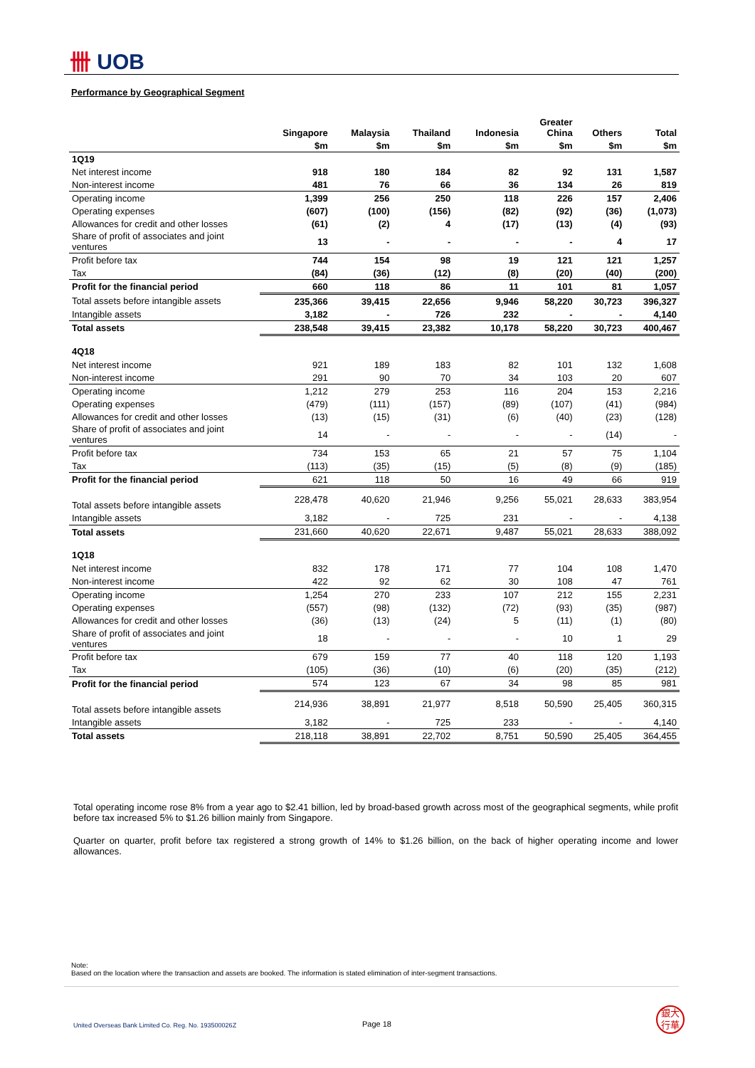卌 UOB
Performance by Geographical Segment
| | Singapore | Malaysia | Thailand | Indonesia | Greater China | Others | Total |
| --- | --- | --- | --- | --- | --- | --- | --- |
| | $m | $m | $m | $m | $m | $m | $m |
| 1Q19 | | | | | | | |
| Net interest income | 918 | 180 | 184 | 82 | 92 | 131 | 1,587 |
| Non-interest income | 481 | 76 | 66 | 36 | 134 | 26 | 819 |
| Operating income | 1,399 | 256 | 250 | 118 | 226 | 157 | 2,406 |
| Operating expenses | (607) | (100) | (156) | (82) | (92) | (36) | (1,073) |
| Allowances for credit and other losses | (61) | (2) | 4 | (17) | (13) | (4) | (93) |
| Share of profit of associates and joint ventures | 13 | - | - | - | - | 4 | 17 |
| Profit before tax | 744 | 154 | 98 | 19 | 121 | 121 | 1,257 |
| Tax | (84) | (36) | (12) | (8) | (20) | (40) | (200) |
| Profit for the financial period | 660 | 118 | 86 | 11 | 101 | 81 | 1,057 |
| Total assets before intangible assets | 235,366 | 39,415 | 22,656 | 9,946 | 58,220 | 30,723 | 396,327 |
| Intangible assets | 3,182 | - | 726 | 232 | - | - | 4,140 |
| Total assets | 238,548 | 39,415 | 23,382 | 10,178 | 58,220 | 30,723 | 400,467 |
| 4Q18 | | | | | | | |
| Net interest income | 921 | 189 | 183 | 82 | 101 | 132 | 1,608 |
| Non-interest income | 291 | 90 | 70 | 34 | 103 | 20 | 607 |
| Operating income | 1,212 | 279 | 253 | 116 | 204 | 153 | 2,216 |
| Operating expenses | (479) | (111) | (157) | (89) | (107) | (41) | (984) |
| Allowances for credit and other losses | (13) | (15) | (31) | (6) | (40) | (23) | (128) |
| Share of profit of associates and joint ventures | 14 | - | - | - | - | (14) | - |
| Profit before tax | 734 | 153 | 65 | 21 | 57 | 75 | 1,104 |
| Tax | (113) | (35) | (15) | (5) | (8) | (9) | (185) |
| Profit for the financial period | 621 | 118 | 50 | 16 | 49 | 66 | 919 |
| Total assets before intangible assets | 228,478 | 40,620 | 21,946 | 9,256 | 55,021 | 28,633 | 383,954 |
| Intangible assets | 3,182 | - | 725 | 231 | - | - | 4,138 |
| Total assets | 231,660 | 40,620 | 22,671 | 9,487 | 55,021 | 28,633 | 388,092 |
| 1Q18 | | | | | | | |
| Net interest income | 832 | 178 | 171 | 77 | 104 | 108 | 1,470 |
| Non-interest income | 422 | 92 | 62 | 30 | 108 | 47 | 761 |
| Operating income | 1,254 | 270 | 233 | 107 | 212 | 155 | 2,231 |
| Operating expenses | (557) | (98) | (132) | (72) | (93) | (35) | (987) |
| Allowances for credit and other losses | (36) | (13) | (24) | 5 | (11) | (1) | (80) |
| Share of profit of associates and joint ventures | 18 | - | - | - | 10 | 1 | 29 |
| Profit before tax | 679 | 159 | 77 | 40 | 118 | 120 | 1,193 |
| Tax | (105) | (36) | (10) | (6) | (20) | (35) | (212) |
| Profit for the financial period | 574 | 123 | 67 | 34 | 98 | 85 | 981 |
| Total assets before intangible assets | 214,936 | 38,891 | 21,977 | 8,518 | 50,590 | 25,405 | 360,315 |
| Intangible assets | 3,182 | - | 725 | 233 | - | - | 4,140 |
| Total assets | 218,118 | 38,891 | 22,702 | 8,751 | 50,590 | 25,405 | 364,455 |
Total operating income rose 8% from a year ago to $2.41 billion, led by broad-based growth across most of the geographical segments, while profit before tax increased 5% to $1.26 billion mainly from Singapore.
Quarter on quarter, profit before tax registered a strong growth of 14% to $1.26 billion, on the back of higher operating income and lower allowances.
Note:
Based on the location where the transaction and assets are booked. The information is stated elimination of inter-segment transactions.
United Overseas Bank Limited Co. Reg. No. 193500026Z
Page 18
銀大
行華